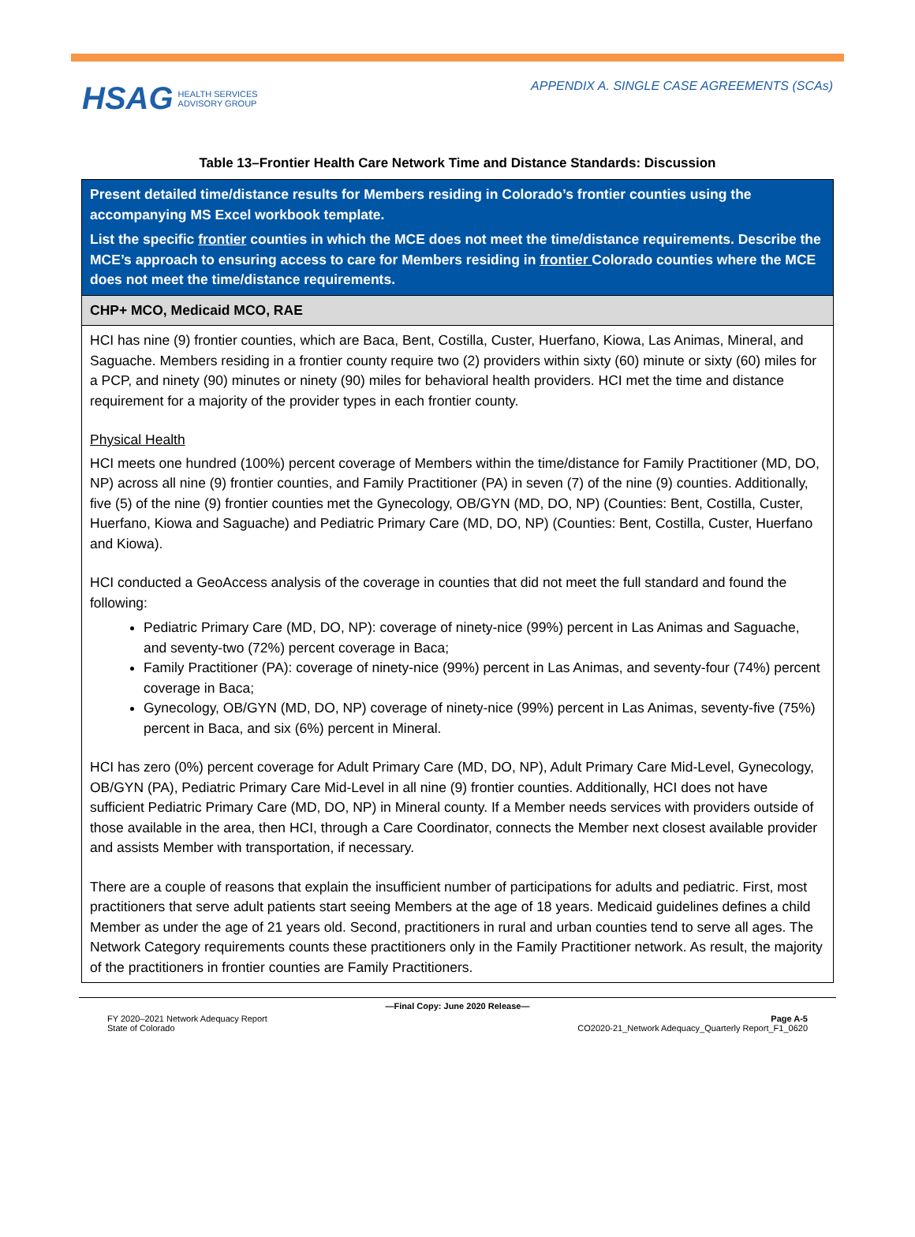HSAG HEALTH SERVICES
ADVISORY GROUP
APPENDIX A. SINGLE CASE AGREEMENTS (SCAs)
Table 13–Frontier Health Care Network Time and Distance Standards: Discussion
| Present detailed time/distance results for Members residing in Colorado’s frontier counties using the accompanying MS Excel workbook template. List the specific frontier counties in which the MCE does not meet the time/distance requirements. Describe the MCE’s approach to ensuring access to care for Members residing in frontier Colorado counties where the MCE does not meet the time/distance requirements. |
| CHP+ MCO, Medicaid MCO, RAE |
| HCI has nine (9) frontier counties, which are Baca, Bent, Costilla, Custer, Huerfano, Kiowa, Las Animas, Mineral, and Saguache. Members residing in a frontier county require two (2) providers within sixty (60) minute or sixty (60) miles for a PCP, and ninety (90) minutes or ninety (90) miles for behavioral health providers. HCI met the time and distance requirement for a majority of the provider types in each frontier county. Physical Health HCI meets one hundred (100%) percent coverage of Members within the time/distance for Family Practitioner (MD, DO, NP) across all nine (9) frontier counties, and Family Practitioner (PA) in seven (7) of the nine (9) counties. Additionally, five (5) of the nine (9) frontier counties met the Gynecology, OB/GYN (MD, DO, NP) (Counties: Bent, Costilla, Custer, Huerfano, Kiowa and Saguache) and Pediatric Primary Care (MD, DO, NP) (Counties: Bent, Costilla, Custer, Huerfano and Kiowa). HCI conducted a GeoAccess analysis of the coverage in counties that did not meet the full standard and found the following: Pediatric Primary Care (MD, DO, NP): coverage of ninety-nice (99%) percent in Las Animas and Saguache, and seventy-two (72%) percent coverage in Baca; Family Practitioner (PA): coverage of ninety-nice (99%) percent in Las Animas, and seventy-four (74%) percent coverage in Baca; Gynecology, OB/GYN (MD, DO, NP) coverage of ninety-nice (99%) percent in Las Animas, seventy-five (75%) percent in Baca, and six (6%) percent in Mineral. HCI has zero (0%) percent coverage for Adult Primary Care (MD, DO, NP), Adult Primary Care Mid-Level, Gynecology, OB/GYN (PA), Pediatric Primary Care Mid-Level in all nine (9) frontier counties. Additionally, HCI does not have sufficient Pediatric Primary Care (MD, DO, NP) in Mineral county. If a Member needs services with providers outside of those available in the area, then HCI, through a Care Coordinator, connects the Member next closest available provider and assists Member with transportation, if necessary. There are a couple of reasons that explain the insufficient number of participations for adults and pediatric. First, most practitioners that serve adult patients start seeing Members at the age of 18 years. Medicaid guidelines defines a child Member as under the age of 21 years old. Second, practitioners in rural and urban counties tend to serve all ages. The Network Category requirements counts these practitioners only in the Family Practitioner network. As result, the majority of the practitioners in frontier counties are Family Practitioners. |
—Final Copy: June 2020 Release—
FY 2020–2021 Network Adequacy Report
State of Colorado
Page A-5
CO2020-21_Network Adequacy_Quarterly Report_F1_0620